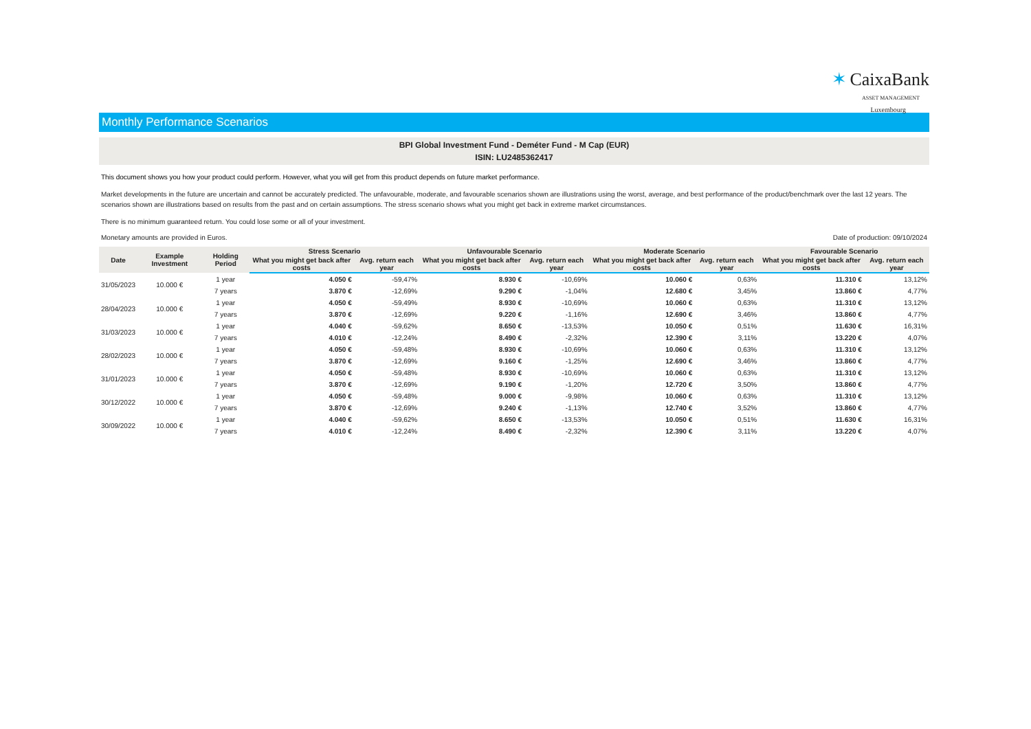✶ CaixaBank
ASSET MANAGEMENT
Luxembourg
Monthly Performance Scenarios
BPI Global Investment Fund - Deméter Fund - M Cap (EUR)
ISIN: LU2485362417
This document shows you how your product could perform. However, what you will get from this product depends on future market performance.
Market developments in the future are uncertain and cannot be accurately predicted. The unfavourable, moderate, and favourable scenarios shown are illustrations using the worst, average, and best performance of the product/benchmark over the last 12 years. The scenarios shown are illustrations based on results from the past and on certain assumptions. The stress scenario shows what you might get back in extreme market circumstances.
There is no minimum guaranteed return. You could lose some or all of your investment.
Monetary amounts are provided in Euros. Date of production: 09/10/2024
| Date | Example Investment | Holding Period | Stress Scenario | | Unfavourable Scenario | | Moderate Scenario | | Favourable Scenario | |
| --- | --- | --- | --- | --- | --- | --- | --- | --- | --- | --- |
| | | | What you might get back after costs | Avg. return each year | What you might get back after costs | Avg. return each year | What you might get back after costs | Avg. return each year | What you might get back after costs | Avg. return each year |
| 31/05/2023 | 10.000 € | 1 year | 4.050 € | -59,47% | 8.930 € | -10,69% | 10.060 € | 0,63% | 11.310 € | 13,12% |
| | | 7 years | 3.870 € | -12,69% | 9.290 € | -1,04% | 12.680 € | 3,45% | 13.860 € | 4,77% |
| 28/04/2023 | 10.000 € | 1 year | 4.050 € | -59,49% | 8.930 € | -10,69% | 10.060 € | 0,63% | 11.310 € | 13,12% |
| | | 7 years | 3.870 € | -12,69% | 9.220 € | -1,16% | 12.690 € | 3,46% | 13.860 € | 4,77% |
| 31/03/2023 | 10.000 € | 1 year | 4.040 € | -59,62% | 8.650 € | -13,53% | 10.050 € | 0,51% | 11.630 € | 16,31% |
| | | 7 years | 4.010 € | -12,24% | 8.490 € | -2,32% | 12.390 € | 3,11% | 13.220 € | 4,07% |
| 28/02/2023 | 10.000 € | 1 year | 4.050 € | -59,48% | 8.930 € | -10,69% | 10.060 € | 0,63% | 11.310 € | 13,12% |
| | | 7 years | 3.870 € | -12,69% | 9.160 € | -1,25% | 12.690 € | 3,46% | 13.860 € | 4,77% |
| 31/01/2023 | 10.000 € | 1 year | 4.050 € | -59,48% | 8.930 € | -10,69% | 10.060 € | 0,63% | 11.310 € | 13,12% |
| | | 7 years | 3.870 € | -12,69% | 9.190 € | -1,20% | 12.720 € | 3,50% | 13.860 € | 4,77% |
| 30/12/2022 | 10.000 € | 1 year | 4.050 € | -59,48% | 9.000 € | -9,98% | 10.060 € | 0,63% | 11.310 € | 13,12% |
| | | 7 years | 3.870 € | -12,69% | 9.240 € | -1,13% | 12.740 € | 3,52% | 13.860 € | 4,77% |
| 30/09/2022 | 10.000 € | 1 year | 4.040 € | -59,62% | 8.650 € | -13,53% | 10.050 € | 0,51% | 11.630 € | 16,31% |
| | | 7 years | 4.010 € | -12,24% | 8.490 € | -2,32% | 12.390 € | 3,11% | 13.220 € | 4,07% |